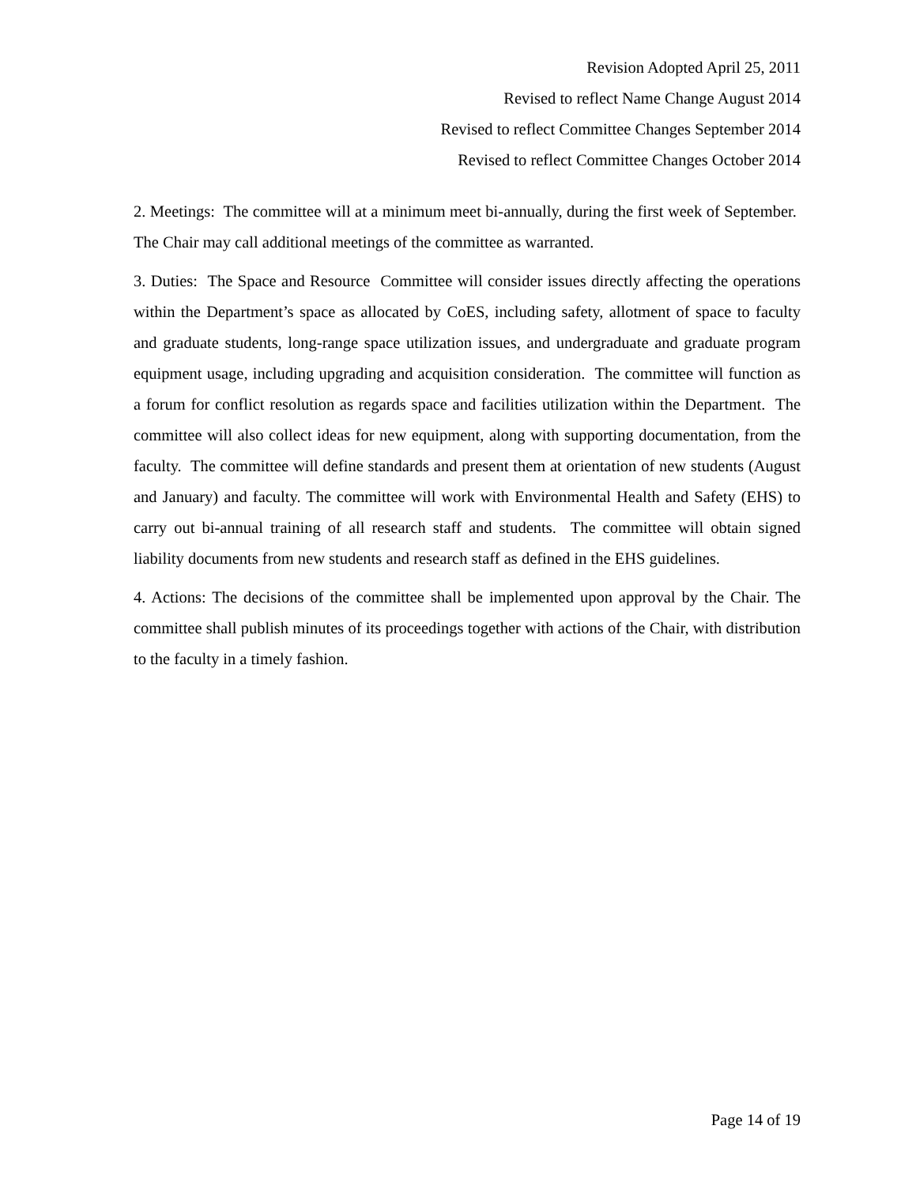Revision Adopted April 25, 2011
Revised to reflect Name Change August 2014
Revised to reflect Committee Changes September 2014
Revised to reflect Committee Changes October 2014
2. Meetings: The committee will at a minimum meet bi-annually, during the first week of September. The Chair may call additional meetings of the committee as warranted.
3. Duties: The Space and Resource Committee will consider issues directly affecting the operations within the Department’s space as allocated by CoES, including safety, allotment of space to faculty and graduate students, long-range space utilization issues, and undergraduate and graduate program equipment usage, including upgrading and acquisition consideration. The committee will function as a forum for conflict resolution as regards space and facilities utilization within the Department. The committee will also collect ideas for new equipment, along with supporting documentation, from the faculty. The committee will define standards and present them at orientation of new students (August and January) and faculty. The committee will work with Environmental Health and Safety (EHS) to carry out bi-annual training of all research staff and students. The committee will obtain signed liability documents from new students and research staff as defined in the EHS guidelines.
4. Actions: The decisions of the committee shall be implemented upon approval by the Chair. The committee shall publish minutes of its proceedings together with actions of the Chair, with distribution to the faculty in a timely fashion.
Page 14 of 19